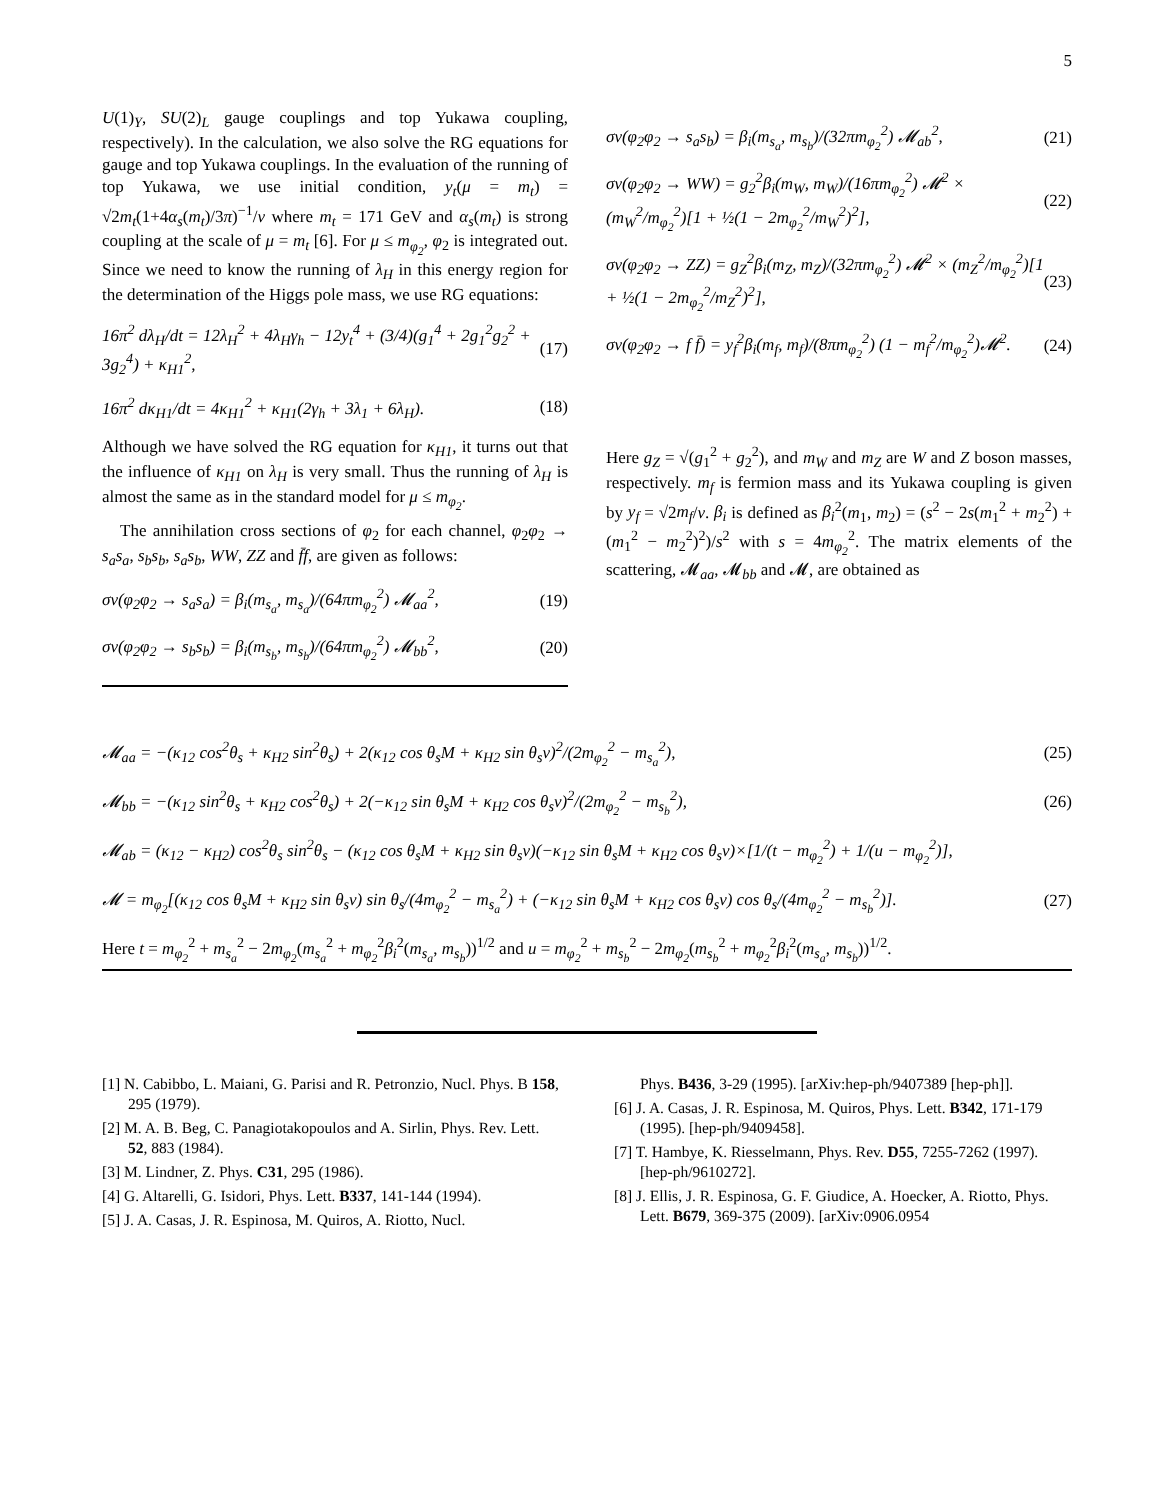5
U(1)<sub>Y</sub>, SU(2)<sub>L</sub> gauge couplings and top Yukawa coupling, respectively). In the calculation, we also solve the RG equations for gauge and top Yukawa couplings. In the evaluation of the running of top Yukawa, we use initial condition, y<sub>t</sub>(μ = m<sub>t</sub>) = √2m<sub>t</sub>(1+4α<sub>s</sub>(m<sub>t</sub>)/3π)<sup>−1</sup>/v where m<sub>t</sub> = 171 GeV and α<sub>s</sub>(m<sub>t</sub>) is strong coupling at the scale of μ = m<sub>t</sub> [6]. For μ ≤ m<sub>φ<sub>2</sub></sub>, φ<sub>2</sub> is integrated out. Since we need to know the running of λ<sub>H</sub> in this energy region for the determination of the Higgs pole mass, we use RG equations:
16π<sup>2</sup> dλ<sub>H</sub>/dt = 12λ<sub>H</sub><sup>2</sup> + 4λ<sub>H</sub>γ<sub>h</sub> − 12y<sub>t</sub><sup>4</sup> + (3/4)(g<sub>1</sub><sup>4</sup> + 2g<sub>1</sub><sup>2</sup>g<sub>2</sub><sup>2</sup> + 3g<sub>2</sub><sup>4</sup>) + κ<sub>H1</sub><sup>2</sup>, (17)
16π<sup>2</sup> dκ<sub>H1</sub>/dt = 4κ<sub>H1</sub><sup>2</sup> + κ<sub>H1</sub>(2γ<sub>h</sub> + 3λ<sub>1</sub> + 6λ<sub>H</sub>). (18)
Although we have solved the RG equation for κ<sub>H1</sub>, it turns out that the influence of κ<sub>H1</sub> on λ<sub>H</sub> is very small. Thus the running of λ<sub>H</sub> is almost the same as in the standard model for μ ≤ m<sub>φ<sub>2</sub></sub>.
The annihilation cross sections of φ<sub>2</sub> for each channel, φ<sub>2</sub>φ<sub>2</sub> → s<sub>a</sub>s<sub>a</sub>, s<sub>b</sub>s<sub>b</sub>, s<sub>a</sub>s<sub>b</sub>, WW, ZZ and f̄f, are given as follows:
σv(φ<sub>2</sub>φ<sub>2</sub> → s<sub>a</sub>s<sub>a</sub>) = β<sub>i</sub>(m<sub>s<sub>a</sub></sub>, m<sub>s<sub>a</sub></sub>)/(64πm<sub>φ<sub>2</sub></sub><sup>2</sup>) 𝓜<sub>aa</sub><sup>2</sup>, (19)
σv(φ<sub>2</sub>φ<sub>2</sub> → s<sub>b</sub>s<sub>b</sub>) = β<sub>i</sub>(m<sub>s<sub>b</sub></sub>, m<sub>s<sub>b</sub></sub>)/(64πm<sub>φ<sub>2</sub></sub><sup>2</sup>) 𝓜<sub>bb</sub><sup>2</sup>, (20)
σv(φ<sub>2</sub>φ<sub>2</sub> → s<sub>a</sub>s<sub>b</sub>) = β<sub>i</sub>(m<sub>s<sub>a</sub></sub>, m<sub>s<sub>b</sub></sub>)/(32πm<sub>φ<sub>2</sub></sub><sup>2</sup>) 𝓜<sub>ab</sub><sup>2</sup>, (21)
σv(φ<sub>2</sub>φ<sub>2</sub> → WW) = g<sub>2</sub><sup>2</sup>β<sub>i</sub>(m<sub>W</sub>, m<sub>W</sub>)/(16πm<sub>φ<sub>2</sub></sub><sup>2</sup>) 𝓜<sup>2</sup> × (m<sub>W</sub><sup>2</sup>/m<sub>φ<sub>2</sub></sub><sup>2</sup>)[1 + ½(1 − 2m<sub>φ<sub>2</sub></sub><sup>2</sup>/m<sub>W</sub><sup>2</sup>)<sup>2</sup>], (22)
σv(φ<sub>2</sub>φ<sub>2</sub> → ZZ) = g<sub>Z</sub><sup>2</sup>β<sub>i</sub>(m<sub>Z</sub>, m<sub>Z</sub>)/(32πm<sub>φ<sub>2</sub></sub><sup>2</sup>) 𝓜<sup>2</sup> × (m<sub>Z</sub><sup>2</sup>/m<sub>φ<sub>2</sub></sub><sup>2</sup>)[1 + ½(1 − 2m<sub>φ<sub>2</sub></sub><sup>2</sup>/m<sub>Z</sub><sup>2</sup>)<sup>2</sup>], (23)
σv(φ<sub>2</sub>φ<sub>2</sub> → f f̄) = y<sub>f</sub><sup>2</sup>β<sub>i</sub>(m<sub>f</sub>, m<sub>f</sub>)/(8πm<sub>φ<sub>2</sub></sub><sup>2</sup>) (1 − m<sub>f</sub><sup>2</sup>/m<sub>φ<sub>2</sub></sub><sup>2</sup>)𝓜<sup>2</sup>. (24)
Here g<sub>Z</sub> = √(g<sub>1</sub><sup>2</sup> + g<sub>2</sub><sup>2</sup>), and m<sub>W</sub> and m<sub>Z</sub> are W and Z boson masses, respectively. m<sub>f</sub> is fermion mass and its Yukawa coupling is given by y<sub>f</sub> = √2m<sub>f</sub>/v. β<sub>i</sub> is defined as β<sub>i</sub><sup>2</sup>(m<sub>1</sub>, m<sub>2</sub>) = (s<sup>2</sup> − 2s(m<sub>1</sub><sup>2</sup> + m<sub>2</sub><sup>2</sup>) + (m<sub>1</sub><sup>2</sup> − m<sub>2</sub><sup>2</sup>)<sup>2</sup>)/s<sup>2</sup> with s = 4m<sub>φ<sub>2</sub></sub><sup>2</sup>. The matrix elements of the scattering, 𝓜<sub>aa</sub>, 𝓜<sub>bb</sub> and 𝓜, are obtained as
𝓜<sub>aa</sub> = −(κ<sub>12</sub> cos<sup>2</sup>θ<sub>s</sub> + κ<sub>H2</sub> sin<sup>2</sup>θ<sub>s</sub>) + 2(κ<sub>12</sub> cos θ<sub>s</sub>M + κ<sub>H2</sub> sin θ<sub>s</sub>v)<sup>2</sup>/(2m<sub>φ<sub>2</sub></sub><sup>2</sup> − m<sub>s<sub>a</sub></sub><sup>2</sup>), (25)
𝓜<sub>bb</sub> = −(κ<sub>12</sub> sin<sup>2</sup>θ<sub>s</sub> + κ<sub>H2</sub> cos<sup>2</sup>θ<sub>s</sub>) + 2(−κ<sub>12</sub> sin θ<sub>s</sub>M + κ<sub>H2</sub> cos θ<sub>s</sub>v)<sup>2</sup>/(2m<sub>φ<sub>2</sub></sub><sup>2</sup> − m<sub>s<sub>b</sub></sub><sup>2</sup>), (26)
𝓜<sub>ab</sub> = (κ<sub>12</sub> − κ<sub>H2</sub>) cos<sup>2</sup>θ<sub>s</sub> sin<sup>2</sup>θ<sub>s</sub> − (κ<sub>12</sub> cos θ<sub>s</sub>M + κ<sub>H2</sub> sin θ<sub>s</sub>v)(−κ<sub>12</sub> sin θ<sub>s</sub>M + κ<sub>H2</sub> cos θ<sub>s</sub>v)×[1/(t − m<sub>φ<sub>2</sub></sub><sup>2</sup>) + 1/(u − m<sub>φ<sub>2</sub></sub><sup>2</sup>)],
𝓜 = m<sub>φ<sub>2</sub></sub>[(κ<sub>12</sub> cos θ<sub>s</sub>M + κ<sub>H2</sub> sin θ<sub>s</sub>v) sin θ<sub>s</sub>/(4m<sub>φ<sub>2</sub></sub><sup>2</sup> − m<sub>s<sub>a</sub></sub><sup>2</sup>) + (−κ<sub>12</sub> sin θ<sub>s</sub>M + κ<sub>H2</sub> cos θ<sub>s</sub>v) cos θ<sub>s</sub>/(4m<sub>φ<sub>2</sub></sub><sup>2</sup> − m<sub>s<sub>b</sub></sub><sup>2</sup>)]. (27)
Here t = m<sub>φ<sub>2</sub></sub><sup>2</sup> + m<sub>s<sub>a</sub></sub><sup>2</sup> − 2m<sub>φ<sub>2</sub></sub>(m<sub>s<sub>a</sub></sub><sup>2</sup> + m<sub>φ<sub>2</sub></sub><sup>2</sup>β<sub>i</sub><sup>2</sup>(m<sub>s<sub>a</sub></sub>, m<sub>s<sub>b</sub></sub>))<sup>1/2</sup> and u = m<sub>φ<sub>2</sub></sub><sup>2</sup> + m<sub>s<sub>b</sub></sub><sup>2</sup> − 2m<sub>φ<sub>2</sub></sub>(m<sub>s<sub>b</sub></sub><sup>2</sup> + m<sub>φ<sub>2</sub></sub><sup>2</sup>β<sub>i</sub><sup>2</sup>(m<sub>s<sub>a</sub></sub>, m<sub>s<sub>b</sub></sub>))<sup>1/2</sup>.
[1] N. Cabibbo, L. Maiani, G. Parisi and R. Petronzio, Nucl. Phys. B 158, 295 (1979).
[2] M. A. B. Beg, C. Panagiotakopoulos and A. Sirlin, Phys. Rev. Lett. 52, 883 (1984).
[3] M. Lindner, Z. Phys. C31, 295 (1986).
[4] G. Altarelli, G. Isidori, Phys. Lett. B337, 141-144 (1994).
[5] J. A. Casas, J. R. Espinosa, M. Quiros, A. Riotto, Nucl.
Phys. B436, 3-29 (1995). [arXiv:hep-ph/9407389 [hep-ph]].
[6] J. A. Casas, J. R. Espinosa, M. Quiros, Phys. Lett. B342, 171-179 (1995). [hep-ph/9409458].
[7] T. Hambye, K. Riesselmann, Phys. Rev. D55, 7255-7262 (1997). [hep-ph/9610272].
[8] J. Ellis, J. R. Espinosa, G. F. Giudice, A. Hoecker, A. Riotto, Phys. Lett. B679, 369-375 (2009). [arXiv:0906.0954